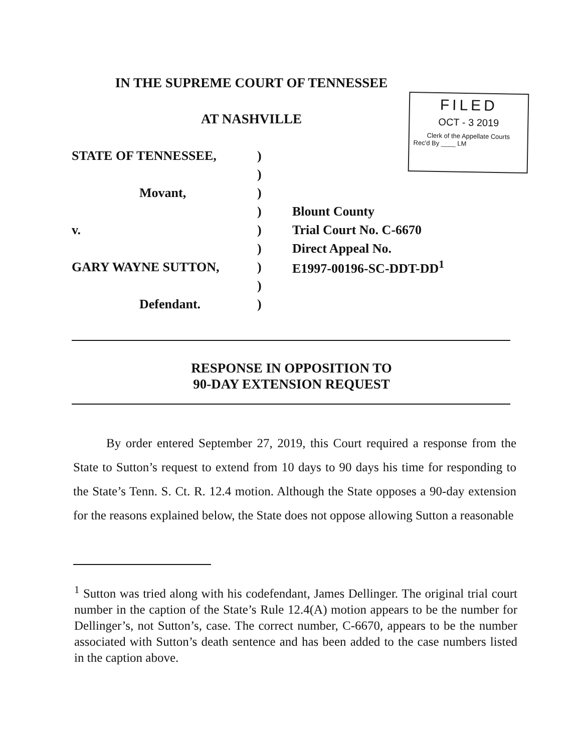IN THE SUPREME COURT OF TENNESSEE
AT NASHVILLE
FILED
OCT - 3 2019
Clerk of the Appellate Courts
Rec'd By ____ LM
| STATE OF TENNESSEE, | ) | |
| | ) | |
| Movant, | ) | |
| | ) | Blount County |
| v. | ) | Trial Court No. C-6670 |
| | ) | Direct Appeal No. |
| GARY WAYNE SUTTON, | ) | E1997-00196-SC-DDT-DD<sup>1</sup> |
| | ) | |
| Defendant. | ) | |
RESPONSE IN OPPOSITION TO
90-DAY EXTENSION REQUEST
By order entered September 27, 2019, this Court required a response from the State to Sutton’s request to extend from 10 days to 90 days his time for responding to the State’s Tenn. S. Ct. R. 12.4 motion. Although the State opposes a 90-day extension for the reasons explained below, the State does not oppose allowing Sutton a reasonable
<sup>1</sup> Sutton was tried along with his codefendant, James Dellinger. The original trial court number in the caption of the State’s Rule 12.4(A) motion appears to be the number for Dellinger’s, not Sutton’s, case. The correct number, C-6670, appears to be the number associated with Sutton’s death sentence and has been added to the case numbers listed in the caption above.